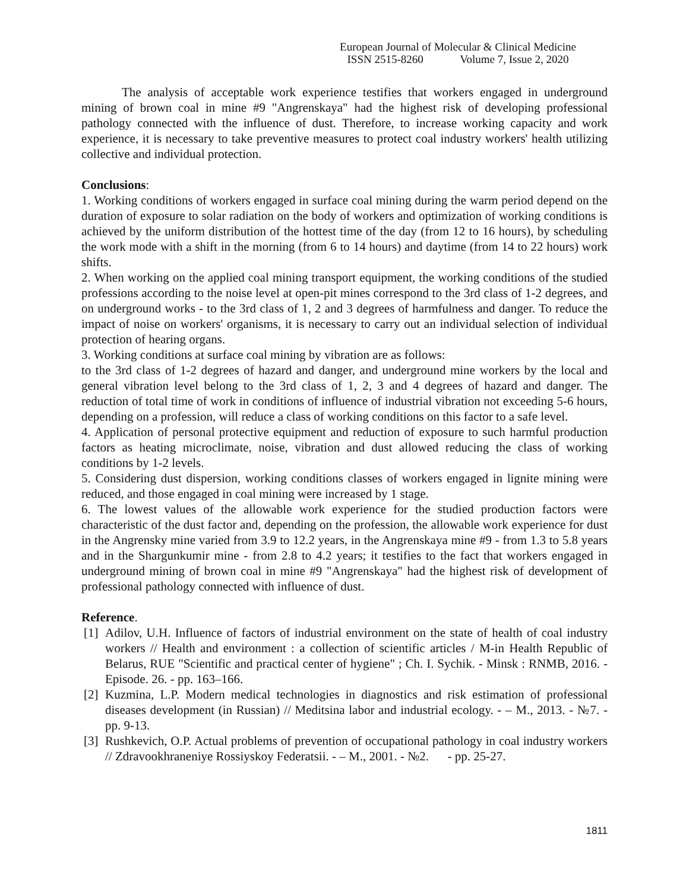European Journal of Molecular & Clinical Medicine
ISSN 2515-8260 Volume 7, Issue 2, 2020
The analysis of acceptable work experience testifies that workers engaged in underground mining of brown coal in mine #9 "Angrenskaya" had the highest risk of developing professional pathology connected with the influence of dust. Therefore, to increase working capacity and work experience, it is necessary to take preventive measures to protect coal industry workers' health utilizing collective and individual protection.
Conclusions:
1. Working conditions of workers engaged in surface coal mining during the warm period depend on the duration of exposure to solar radiation on the body of workers and optimization of working conditions is achieved by the uniform distribution of the hottest time of the day (from 12 to 16 hours), by scheduling the work mode with a shift in the morning (from 6 to 14 hours) and daytime (from 14 to 22 hours) work shifts.
2. When working on the applied coal mining transport equipment, the working conditions of the studied professions according to the noise level at open-pit mines correspond to the 3rd class of 1-2 degrees, and on underground works - to the 3rd class of 1, 2 and 3 degrees of harmfulness and danger. To reduce the impact of noise on workers' organisms, it is necessary to carry out an individual selection of individual protection of hearing organs.
3. Working conditions at surface coal mining by vibration are as follows:
to the 3rd class of 1-2 degrees of hazard and danger, and underground mine workers by the local and general vibration level belong to the 3rd class of 1, 2, 3 and 4 degrees of hazard and danger. The reduction of total time of work in conditions of influence of industrial vibration not exceeding 5-6 hours, depending on a profession, will reduce a class of working conditions on this factor to a safe level.
4. Application of personal protective equipment and reduction of exposure to such harmful production factors as heating microclimate, noise, vibration and dust allowed reducing the class of working conditions by 1-2 levels.
5. Considering dust dispersion, working conditions classes of workers engaged in lignite mining were reduced, and those engaged in coal mining were increased by 1 stage.
6. The lowest values of the allowable work experience for the studied production factors were characteristic of the dust factor and, depending on the profession, the allowable work experience for dust in the Angrensky mine varied from 3.9 to 12.2 years, in the Angrenskaya mine #9 - from 1.3 to 5.8 years and in the Shargunkumir mine - from 2.8 to 4.2 years; it testifies to the fact that workers engaged in underground mining of brown coal in mine #9 "Angrenskaya" had the highest risk of development of professional pathology connected with influence of dust.
Reference.
[1]
Adilov, U.H. Influence of factors of industrial environment on the state of health of coal industry workers // Health and environment : a collection of scientific articles / M-in Health Republic of Belarus, RUE "Scientific and practical center of hygiene" ; Ch. I. Sychik. - Minsk : RNMB, 2016. - Episode. 26. - pp. 163–166.
[2]
Kuzmina, L.P. Modern medical technologies in diagnostics and risk estimation of professional diseases development (in Russian) // Meditsina labor and industrial ecology. - – M., 2013. - №7. - pp. 9-13.
[3]
Rushkevich, O.P. Actual problems of prevention of occupational pathology in coal industry workers // Zdravookhraneniye Rossiyskoy Federatsii. - – M., 2001. - №2. - pp. 25-27.
1811